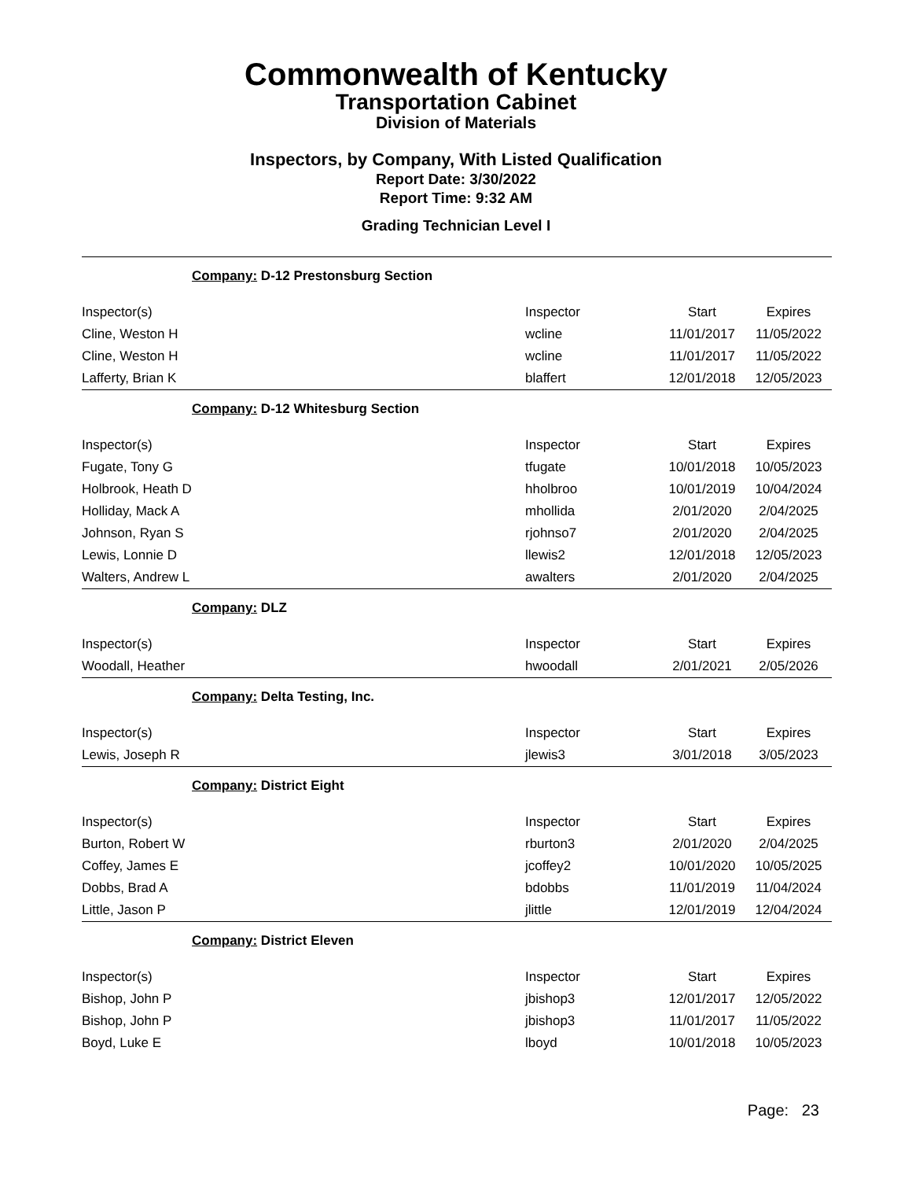Commonwealth of Kentucky
Transportation Cabinet
Division of Materials
Inspectors, by Company, With Listed Qualification
Report Date: 3/30/2022
Report Time: 9:32 AM
Grading Technician Level I
| Company: D-12 Prestonsburg Section | | | |
| Inspector(s) | Inspector | Start | Expires |
| Cline, Weston H | wcline | 11/01/2017 | 11/05/2022 |
| Cline, Weston H | wcline | 11/01/2017 | 11/05/2022 |
| Lafferty, Brian K | blaffert | 12/01/2018 | 12/05/2023 |
| Company: D-12 Whitesburg Section | | | |
| Inspector(s) | Inspector | Start | Expires |
| Fugate, Tony G | tfugate | 10/01/2018 | 10/05/2023 |
| Holbrook, Heath D | hholbroo | 10/01/2019 | 10/04/2024 |
| Holliday, Mack A | mhollida | 2/01/2020 | 2/04/2025 |
| Johnson, Ryan S | rjohnso7 | 2/01/2020 | 2/04/2025 |
| Lewis, Lonnie D | llewis2 | 12/01/2018 | 12/05/2023 |
| Walters, Andrew L | awalters | 2/01/2020 | 2/04/2025 |
| Company: DLZ | | | |
| Inspector(s) | Inspector | Start | Expires |
| Woodall, Heather | hwoodall | 2/01/2021 | 2/05/2026 |
| Company: Delta Testing, Inc. | | | |
| Inspector(s) | Inspector | Start | Expires |
| Lewis, Joseph R | jlewis3 | 3/01/2018 | 3/05/2023 |
| Company: District Eight | | | |
| Inspector(s) | Inspector | Start | Expires |
| Burton, Robert W | rburton3 | 2/01/2020 | 2/04/2025 |
| Coffey, James E | jcoffey2 | 10/01/2020 | 10/05/2025 |
| Dobbs, Brad A | bdobbs | 11/01/2019 | 11/04/2024 |
| Little, Jason P | jlittle | 12/01/2019 | 12/04/2024 |
| Company: District Eleven | | | |
| Inspector(s) | Inspector | Start | Expires |
| Bishop, John P | jbishop3 | 12/01/2017 | 12/05/2022 |
| Bishop, John P | jbishop3 | 11/01/2017 | 11/05/2022 |
| Boyd, Luke E | lboyd | 10/01/2018 | 10/05/2023 |
Page: 23